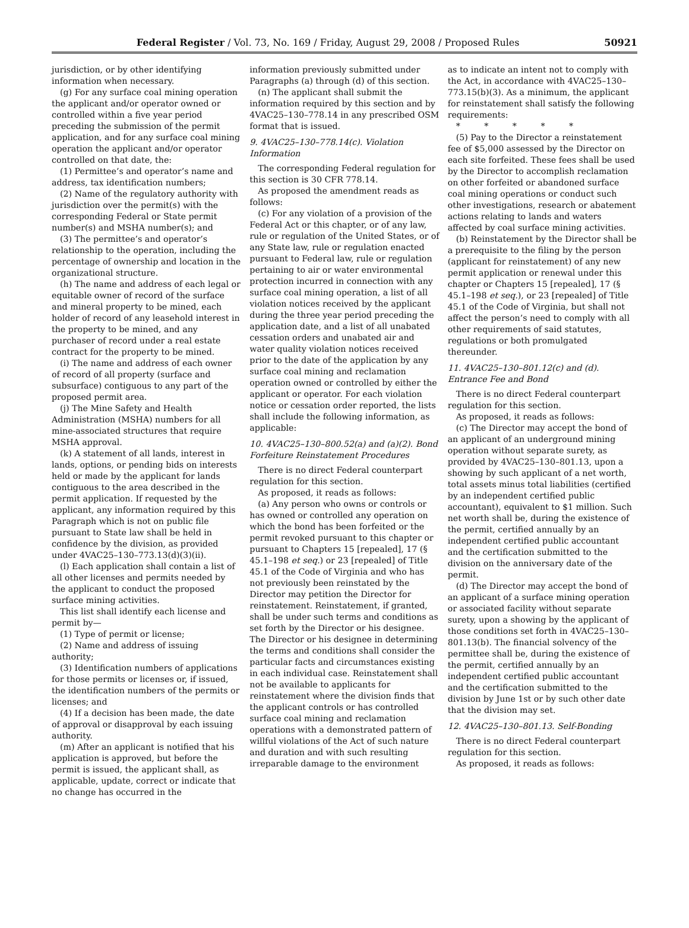Federal Register / Vol. 73, No. 169 / Friday, August 29, 2008 / Proposed Rules 50921
jurisdiction, or by other identifying information when necessary.
(g) For any surface coal mining operation the applicant and/or operator owned or controlled within a five year period preceding the submission of the permit application, and for any surface coal mining operation the applicant and/or operator controlled on that date, the:
(1) Permittee’s and operator’s name and address, tax identification numbers;
(2) Name of the regulatory authority with jurisdiction over the permit(s) with the corresponding Federal or State permit number(s) and MSHA number(s); and
(3) The permittee’s and operator’s relationship to the operation, including the percentage of ownership and location in the organizational structure.
(h) The name and address of each legal or equitable owner of record of the surface and mineral property to be mined, each holder of record of any leasehold interest in the property to be mined, and any purchaser of record under a real estate contract for the property to be mined.
(i) The name and address of each owner of record of all property (surface and subsurface) contiguous to any part of the proposed permit area.
(j) The Mine Safety and Health Administration (MSHA) numbers for all mine-associated structures that require MSHA approval.
(k) A statement of all lands, interest in lands, options, or pending bids on interests held or made by the applicant for lands contiguous to the area described in the permit application. If requested by the applicant, any information required by this Paragraph which is not on public file pursuant to State law shall be held in confidence by the division, as provided under 4VAC25–130–773.13(d)(3)(ii).
(l) Each application shall contain a list of all other licenses and permits needed by the applicant to conduct the proposed surface mining activities.
This list shall identify each license and permit by—
(1) Type of permit or license;
(2) Name and address of issuing authority;
(3) Identification numbers of applications for those permits or licenses or, if issued, the identification numbers of the permits or licenses; and
(4) If a decision has been made, the date of approval or disapproval by each issuing authority.
(m) After an applicant is notified that his application is approved, but before the permit is issued, the applicant shall, as applicable, update, correct or indicate that no change has occurred in the
information previously submitted under Paragraphs (a) through (d) of this section.
(n) The applicant shall submit the information required by this section and by 4VAC25–130–778.14 in any prescribed OSM format that is issued.
9. 4VAC25–130–778.14(c). Violation Information
The corresponding Federal regulation for this section is 30 CFR 778.14.
As proposed the amendment reads as follows:
(c) For any violation of a provision of the Federal Act or this chapter, or of any law, rule or regulation of the United States, or of any State law, rule or regulation enacted pursuant to Federal law, rule or regulation pertaining to air or water environmental protection incurred in connection with any surface coal mining operation, a list of all violation notices received by the applicant during the three year period preceding the application date, and a list of all unabated cessation orders and unabated air and water quality violation notices received prior to the date of the application by any surface coal mining and reclamation operation owned or controlled by either the applicant or operator. For each violation notice or cessation order reported, the lists shall include the following information, as applicable:
10. 4VAC25–130–800.52(a) and (a)(2). Bond Forfeiture Reinstatement Procedures
There is no direct Federal counterpart regulation for this section.
As proposed, it reads as follows:
(a) Any person who owns or controls or has owned or controlled any operation on which the bond has been forfeited or the permit revoked pursuant to this chapter or pursuant to Chapters 15 [repealed], 17 (§ 45.1–198 et seq.) or 23 [repealed] of Title 45.1 of the Code of Virginia and who has not previously been reinstated by the Director may petition the Director for reinstatement. Reinstatement, if granted, shall be under such terms and conditions as set forth by the Director or his designee. The Director or his designee in determining the terms and conditions shall consider the particular facts and circumstances existing in each individual case. Reinstatement shall not be available to applicants for reinstatement where the division finds that the applicant controls or has controlled surface coal mining and reclamation operations with a demonstrated pattern of willful violations of the Act of such nature and duration and with such resulting irreparable damage to the environment
as to indicate an intent not to comply with the Act, in accordance with 4VAC25–130–773.15(b)(3). As a minimum, the applicant for reinstatement shall satisfy the following requirements:
* * * * *
(5) Pay to the Director a reinstatement fee of $5,000 assessed by the Director on each site forfeited. These fees shall be used by the Director to accomplish reclamation on other forfeited or abandoned surface coal mining operations or conduct such other investigations, research or abatement actions relating to lands and waters affected by coal surface mining activities.
(b) Reinstatement by the Director shall be a prerequisite to the filing by the person (applicant for reinstatement) of any new permit application or renewal under this chapter or Chapters 15 [repealed], 17 (§ 45.1–198 et seq.), or 23 [repealed] of Title 45.1 of the Code of Virginia, but shall not affect the person’s need to comply with all other requirements of said statutes, regulations or both promulgated thereunder.
11. 4VAC25–130–801.12(c) and (d). Entrance Fee and Bond
There is no direct Federal counterpart regulation for this section.
As proposed, it reads as follows:
(c) The Director may accept the bond of an applicant of an underground mining operation without separate surety, as provided by 4VAC25–130–801.13, upon a showing by such applicant of a net worth, total assets minus total liabilities (certified by an independent certified public accountant), equivalent to $1 million. Such net worth shall be, during the existence of the permit, certified annually by an independent certified public accountant and the certification submitted to the division on the anniversary date of the permit.
(d) The Director may accept the bond of an applicant of a surface mining operation or associated facility without separate surety, upon a showing by the applicant of those conditions set forth in 4VAC25–130–801.13(b). The financial solvency of the permittee shall be, during the existence of the permit, certified annually by an independent certified public accountant and the certification submitted to the division by June 1st or by such other date that the division may set.
12. 4VAC25–130–801.13. Self-Bonding
There is no direct Federal counterpart regulation for this section.
As proposed, it reads as follows: